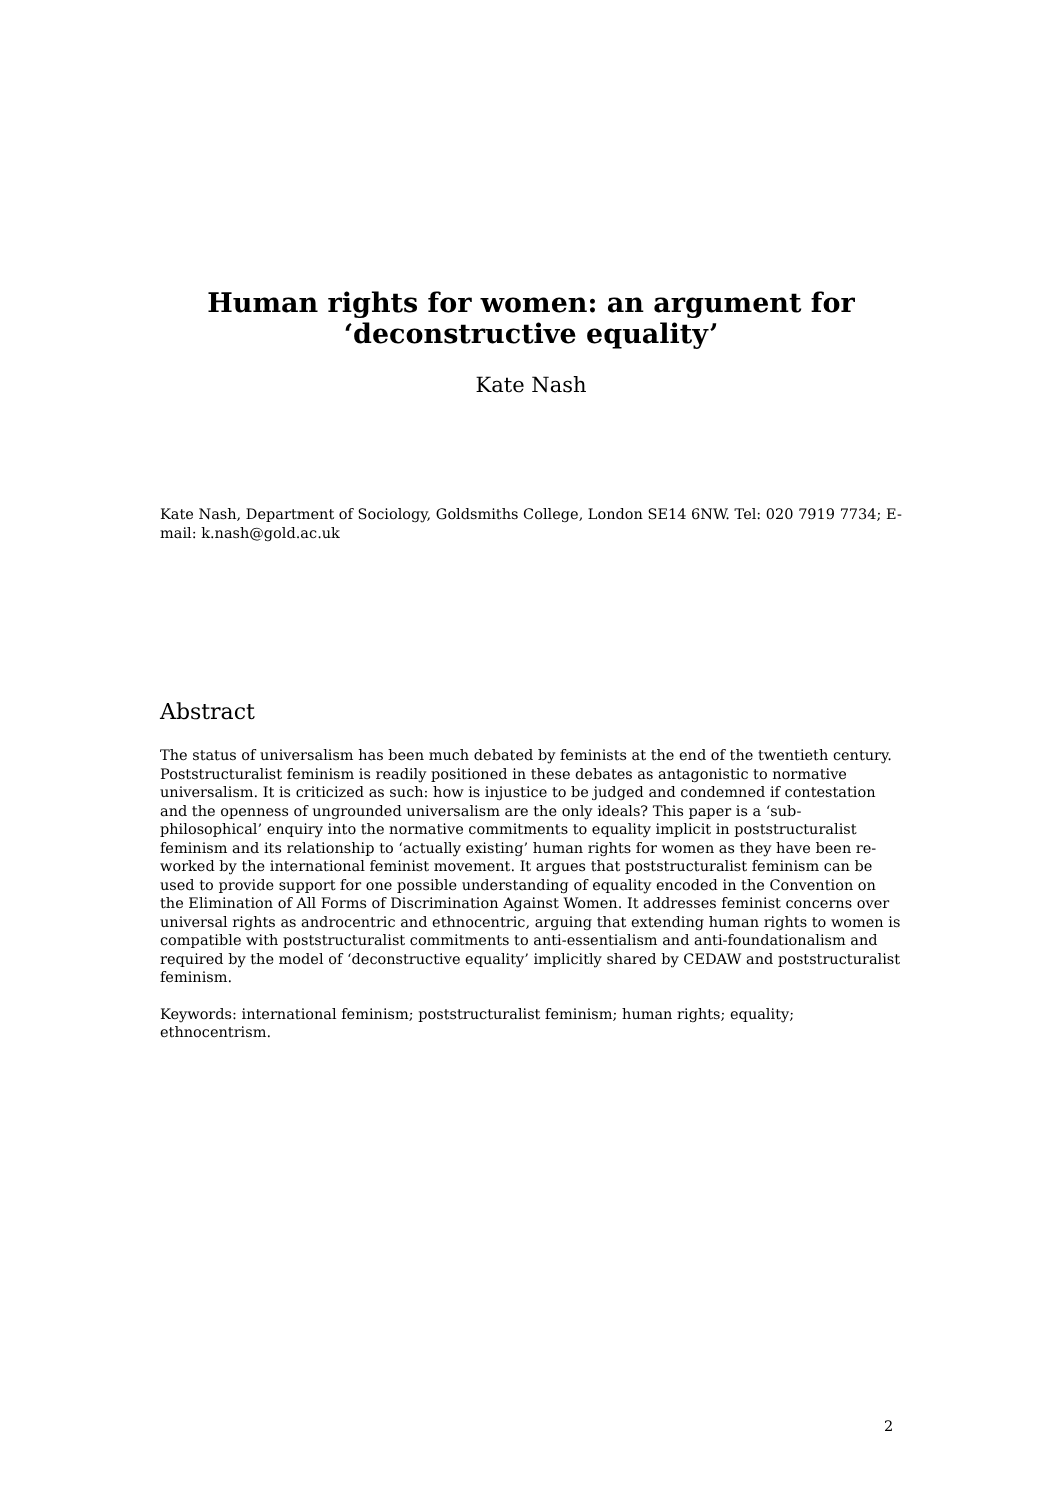Human rights for women: an argument for
‘deconstructive equality’
Kate Nash
Kate Nash, Department of Sociology, Goldsmiths College, London SE14 6NW. Tel: 020 7919 7734; E-mail: k.nash@gold.ac.uk
Abstract
The status of universalism has been much debated by feminists at the end of the twentieth century. Poststructuralist feminism is readily positioned in these debates as antagonistic to normative universalism. It is criticized as such: how is injustice to be judged and condemned if contestation and the openness of ungrounded universalism are the only ideals? This paper is a ‘sub-philosophical’ enquiry into the normative commitments to equality implicit in poststructuralist feminism and its relationship to ‘actually existing’ human rights for women as they have been re-worked by the international feminist movement. It argues that poststructuralist feminism can be used to provide support for one possible understanding of equality encoded in the Convention on the Elimination of All Forms of Discrimination Against Women. It addresses feminist concerns over universal rights as androcentric and ethnocentric, arguing that extending human rights to women is compatible with poststructuralist commitments to anti-essentialism and anti-foundationalism and required by the model of ‘deconstructive equality’ implicitly shared by CEDAW and poststructuralist feminism.
Keywords: international feminism; poststructuralist feminism; human rights; equality; ethnocentrism.
2